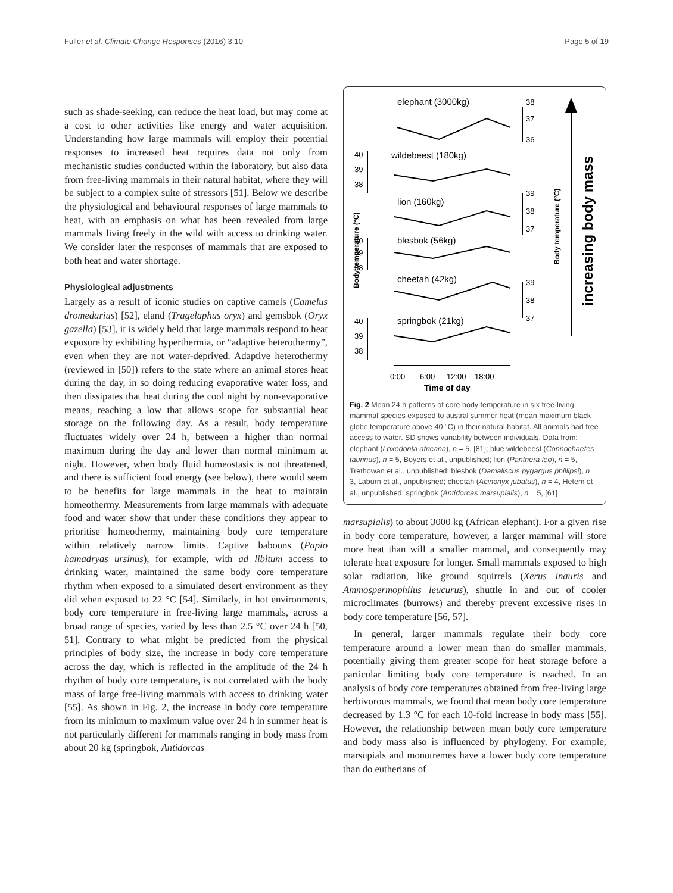Fuller et al. Climate Change Responses (2016) 3:10 Page 5 of 19
such as shade-seeking, can reduce the heat load, but may come at a cost to other activities like energy and water acquisition. Understanding how large mammals will employ their potential responses to increased heat requires data not only from mechanistic studies conducted within the laboratory, but also data from free-living mammals in their natural habitat, where they will be subject to a complex suite of stressors [51]. Below we describe the physiological and behavioural responses of large mammals to heat, with an emphasis on what has been revealed from large mammals living freely in the wild with access to drinking water. We consider later the responses of mammals that are exposed to both heat and water shortage.
Physiological adjustments
Largely as a result of iconic studies on captive camels (Camelus dromedarius) [52], eland (Tragelaphus oryx) and gemsbok (Oryx gazella) [53], it is widely held that large mammals respond to heat exposure by exhibiting hyperthermia, or “adaptive heterothermy”, even when they are not water-deprived. Adaptive heterothermy (reviewed in [50]) refers to the state where an animal stores heat during the day, in so doing reducing evaporative water loss, and then dissipates that heat during the cool night by non-evaporative means, reaching a low that allows scope for substantial heat storage on the following day. As a result, body temperature fluctuates widely over 24 h, between a higher than normal maximum during the day and lower than normal minimum at night. However, when body fluid homeostasis is not threatened, and there is sufficient food energy (see below), there would seem to be benefits for large mammals in the heat to maintain homeothermy. Measurements from large mammals with adequate food and water show that under these conditions they appear to prioritise homeothermy, maintaining body core temperature within relatively narrow limits. Captive baboons (Papio hamadryas ursinus), for example, with ad libitum access to drinking water, maintained the same body core temperature rhythm when exposed to a simulated desert environment as they did when exposed to 22 °C [54]. Similarly, in hot environments, body core temperature in free-living large mammals, across a broad range of species, varied by less than 2.5 °C over 24 h [50, 51]. Contrary to what might be predicted from the physical principles of body size, the increase in body core temperature across the day, which is reflected in the amplitude of the 24 h rhythm of body core temperature, is not correlated with the body mass of large free-living mammals with access to drinking water [55]. As shown in Fig. 2, the increase in body core temperature from its minimum to maximum value over 24 h in summer heat is not particularly different for mammals ranging in body mass from about 20 kg (springbok, Antidorcas
elephant (3000kg)
wildebeest (180kg)
lion (160kg)
blesbok (56kg)
cheetah (42kg)
springbok (21kg)
40
39
38
40
39
38
40
39
38
38
37
36
39
38
37
39
38
37
0:00
6:00
12:00
18:00
Time of day
Body temperature (°C)
Body temperature (°C)
increasing body mass
Fig. 2 Mean 24 h patterns of core body temperature in six free-living mammal species exposed to austral summer heat (mean maximum black globe temperature above 40 °C) in their natural habitat. All animals had free access to water. SD shows variability between individuals. Data from: elephant (Loxodonta africana), n = 5, [81]; blue wildebeest (Connochaetes taurinus), n = 5, Boyers et al., unpublished; lion (Panthera leo), n = 5, Trethowan et al., unpublished; blesbok (Damaliscus pygargus phillipsi), n = 3, Laburn et al., unpublished; cheetah (Acinonyx jubatus), n = 4, Hetem et al., unpublished; springbok (Antidorcas marsupialis), n = 5, [61]
marsupialis) to about 3000 kg (African elephant). For a given rise in body core temperature, however, a larger mammal will store more heat than will a smaller mammal, and consequently may tolerate heat exposure for longer. Small mammals exposed to high solar radiation, like ground squirrels (Xerus inauris and Ammospermophilus leucurus), shuttle in and out of cooler microclimates (burrows) and thereby prevent excessive rises in body core temperature [56, 57].
In general, larger mammals regulate their body core temperature around a lower mean than do smaller mammals, potentially giving them greater scope for heat storage before a particular limiting body core temperature is reached. In an analysis of body core temperatures obtained from free-living large herbivorous mammals, we found that mean body core temperature decreased by 1.3 °C for each 10-fold increase in body mass [55]. However, the relationship between mean body core temperature and body mass also is influenced by phylogeny. For example, marsupials and monotremes have a lower body core temperature than do eutherians of